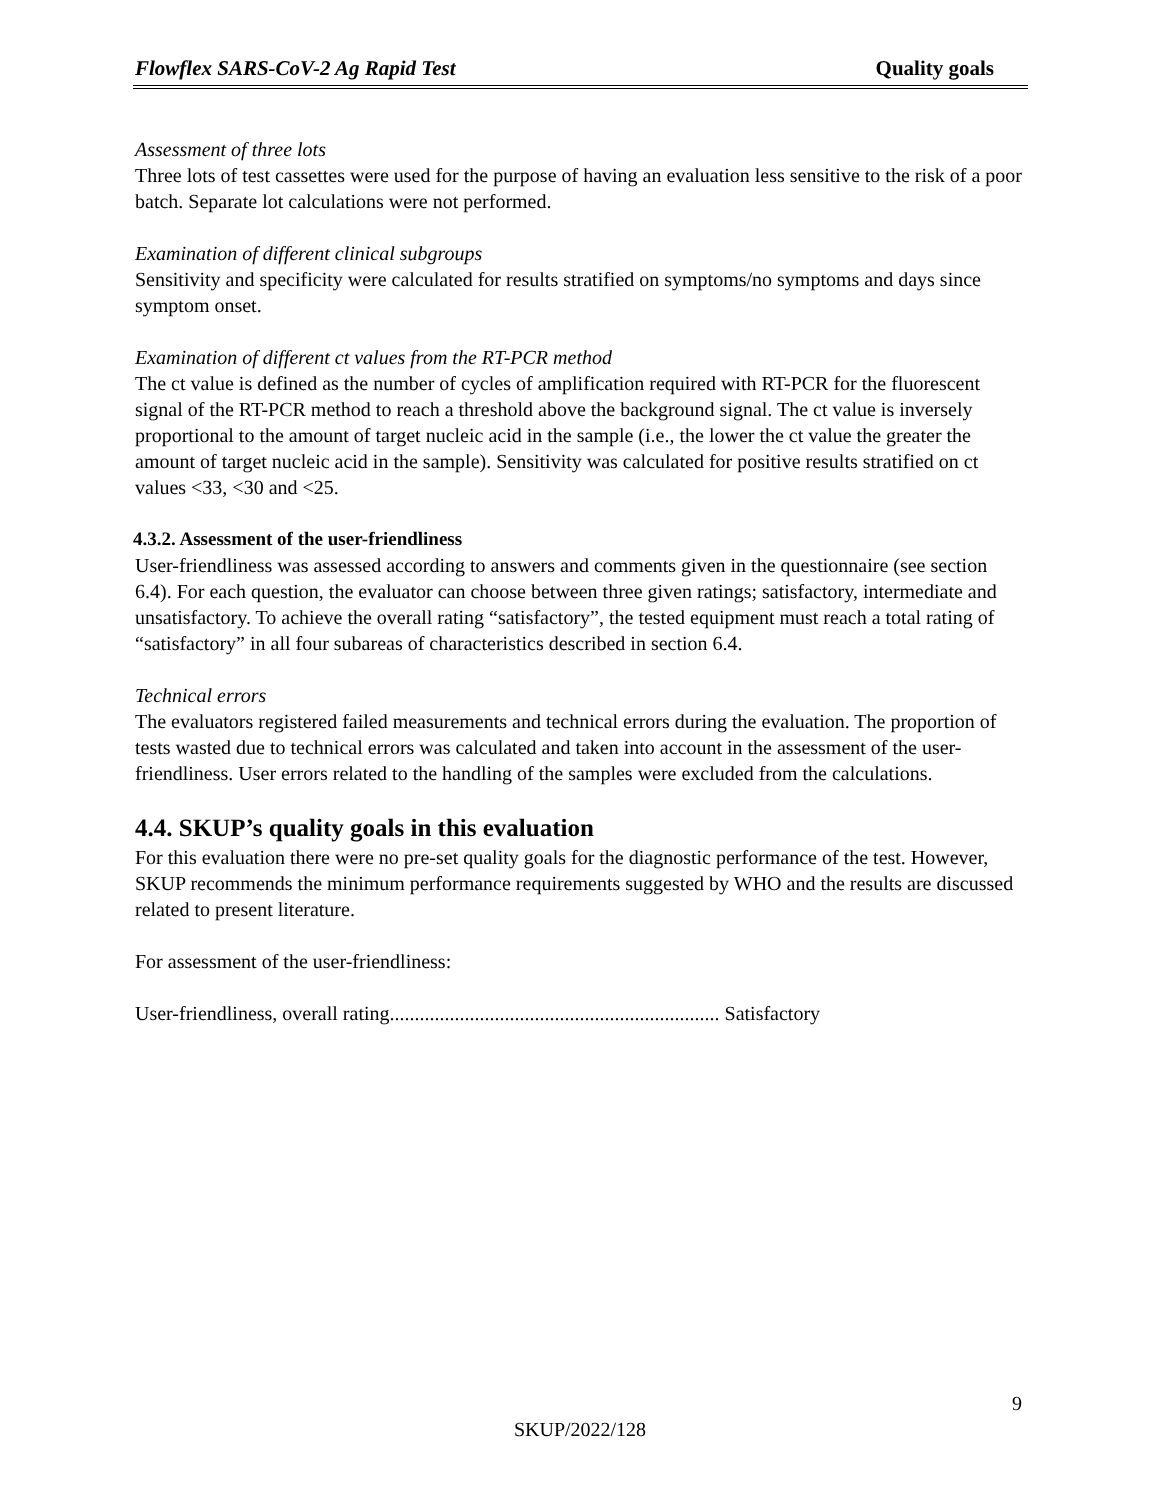Flowflex SARS-CoV-2 Ag Rapid Test Quality goals
Assessment of three lots
Three lots of test cassettes were used for the purpose of having an evaluation less sensitive to the risk of a poor batch. Separate lot calculations were not performed.
Examination of different clinical subgroups
Sensitivity and specificity were calculated for results stratified on symptoms/no symptoms and days since symptom onset.
Examination of different ct values from the RT-PCR method
The ct value is defined as the number of cycles of amplification required with RT-PCR for the fluorescent signal of the RT-PCR method to reach a threshold above the background signal. The ct value is inversely proportional to the amount of target nucleic acid in the sample (i.e., the lower the ct value the greater the amount of target nucleic acid in the sample). Sensitivity was calculated for positive results stratified on ct values <33, <30 and <25.
4.3.2. Assessment of the user-friendliness
User-friendliness was assessed according to answers and comments given in the questionnaire (see section 6.4). For each question, the evaluator can choose between three given ratings; satisfactory, intermediate and unsatisfactory. To achieve the overall rating “satisfactory”, the tested equipment must reach a total rating of “satisfactory” in all four subareas of characteristics described in section 6.4.
Technical errors
The evaluators registered failed measurements and technical errors during the evaluation. The proportion of tests wasted due to technical errors was calculated and taken into account in the assessment of the user-friendliness. User errors related to the handling of the samples were excluded from the calculations.
4.4. SKUP’s quality goals in this evaluation
For this evaluation there were no pre-set quality goals for the diagnostic performance of the test. However, SKUP recommends the minimum performance requirements suggested by WHO and the results are discussed related to present literature.
For assessment of the user-friendliness:
User-friendliness, overall rating.................................................................. Satisfactory
9
SKUP/2022/128